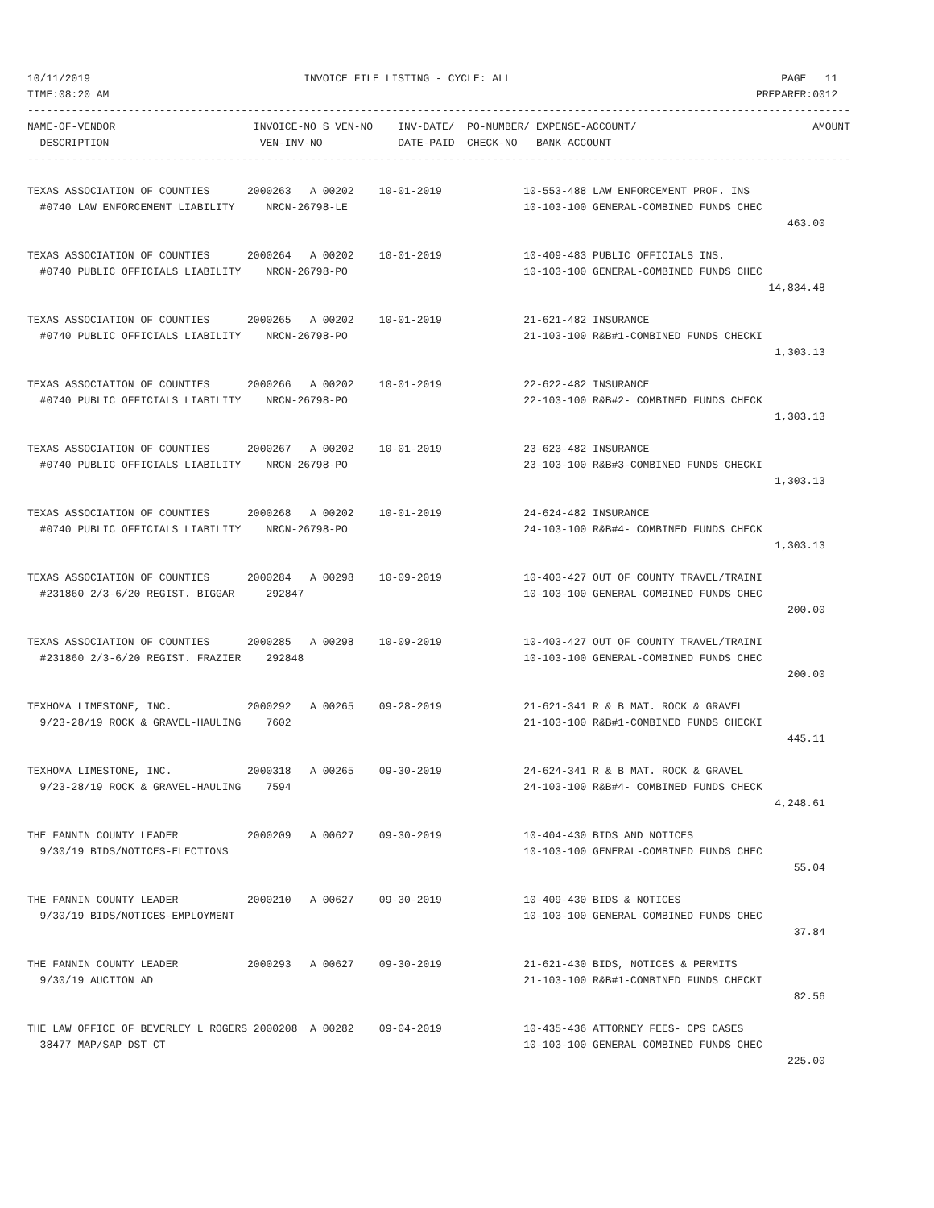10/11/2019                                  INVOICE FILE LISTING - CYCLE: ALL                                           PAGE   11
TIME:08:20 AM                                                                                                       PREPARER:0012
-----------------------------------------------------------------------------------------------------------------------------------
NAME-OF-VENDOR                      INVOICE-NO S VEN-NO    INV-DATE/  PO-NUMBER/ EXPENSE-ACCOUNT/                            AMOUNT
  DESCRIPTION                        VEN-INV-NO            DATE-PAID  CHECK-NO   BANK-ACCOUNT
-----------------------------------------------------------------------------------------------------------------------------------
TEXAS ASSOCIATION OF COUNTIES      2000263   A 00202    10-01-2019             10-553-488 LAW ENFORCEMENT PROF. INS
  #0740 LAW ENFORCEMENT LIABILITY     NRCN-26798-LE                            10-103-100 GENERAL-COMBINED FUNDS CHEC
                                                                                                                         463.00

TEXAS ASSOCIATION OF COUNTIES      2000264   A 00202    10-01-2019             10-409-483 PUBLIC OFFICIALS INS.
  #0740 PUBLIC OFFICIALS LIABILITY    NRCN-26798-PO                            10-103-100 GENERAL-COMBINED FUNDS CHEC
                                                                                                                      14,834.48

TEXAS ASSOCIATION OF COUNTIES      2000265   A 00202    10-01-2019             21-621-482 INSURANCE
  #0740 PUBLIC OFFICIALS LIABILITY    NRCN-26798-PO                            21-103-100 R&B#1-COMBINED FUNDS CHECKI
                                                                                                                       1,303.13

TEXAS ASSOCIATION OF COUNTIES      2000266   A 00202    10-01-2019             22-622-482 INSURANCE
  #0740 PUBLIC OFFICIALS LIABILITY    NRCN-26798-PO                            22-103-100 R&B#2- COMBINED FUNDS CHECK
                                                                                                                       1,303.13

TEXAS ASSOCIATION OF COUNTIES      2000267   A 00202    10-01-2019             23-623-482 INSURANCE
  #0740 PUBLIC OFFICIALS LIABILITY    NRCN-26798-PO                            23-103-100 R&B#3-COMBINED FUNDS CHECKI
                                                                                                                       1,303.13

TEXAS ASSOCIATION OF COUNTIES      2000268   A 00202    10-01-2019             24-624-482 INSURANCE
  #0740 PUBLIC OFFICIALS LIABILITY    NRCN-26798-PO                            24-103-100 R&B#4- COMBINED FUNDS CHECK
                                                                                                                       1,303.13

TEXAS ASSOCIATION OF COUNTIES      2000284   A 00298    10-09-2019             10-403-427 OUT OF COUNTY TRAVEL/TRAINI
  #231860 2/3-6/20 REGIST. BIGGAR     292847                                   10-103-100 GENERAL-COMBINED FUNDS CHEC
                                                                                                                         200.00

TEXAS ASSOCIATION OF COUNTIES      2000285   A 00298    10-09-2019             10-403-427 OUT OF COUNTY TRAVEL/TRAINI
  #231860 2/3-6/20 REGIST. FRAZIER    292848                                   10-103-100 GENERAL-COMBINED FUNDS CHEC
                                                                                                                         200.00

TEXHOMA LIMESTONE, INC.            2000292   A 00265    09-28-2019             21-621-341 R & B MAT. ROCK & GRAVEL
  9/23-28/19 ROCK & GRAVEL-HAULING    7602                                     21-103-100 R&B#1-COMBINED FUNDS CHECKI
                                                                                                                         445.11

TEXHOMA LIMESTONE, INC.            2000318   A 00265    09-30-2019             24-624-341 R & B MAT. ROCK & GRAVEL
  9/23-28/19 ROCK & GRAVEL-HAULING    7594                                     24-103-100 R&B#4- COMBINED FUNDS CHECK
                                                                                                                       4,248.61

THE FANNIN COUNTY LEADER           2000209   A 00627    09-30-2019             10-404-430 BIDS AND NOTICES
  9/30/19 BIDS/NOTICES-ELECTIONS                                               10-103-100 GENERAL-COMBINED FUNDS CHEC
                                                                                                                          55.04

THE FANNIN COUNTY LEADER           2000210   A 00627    09-30-2019             10-409-430 BIDS & NOTICES
  9/30/19 BIDS/NOTICES-EMPLOYMENT                                              10-103-100 GENERAL-COMBINED FUNDS CHEC
                                                                                                                          37.84

THE FANNIN COUNTY LEADER           2000293   A 00627    09-30-2019             21-621-430 BIDS, NOTICES & PERMITS
  9/30/19 AUCTION AD                                                           21-103-100 R&B#1-COMBINED FUNDS CHECKI
                                                                                                                          82.56

THE LAW OFFICE OF BEVERLEY L ROGERS 2000208  A 00282    09-04-2019             10-435-436 ATTORNEY FEES- CPS CASES
  38477 MAP/SAP DST CT                                                         10-103-100 GENERAL-COMBINED FUNDS CHEC
                                                                                                                         225.00